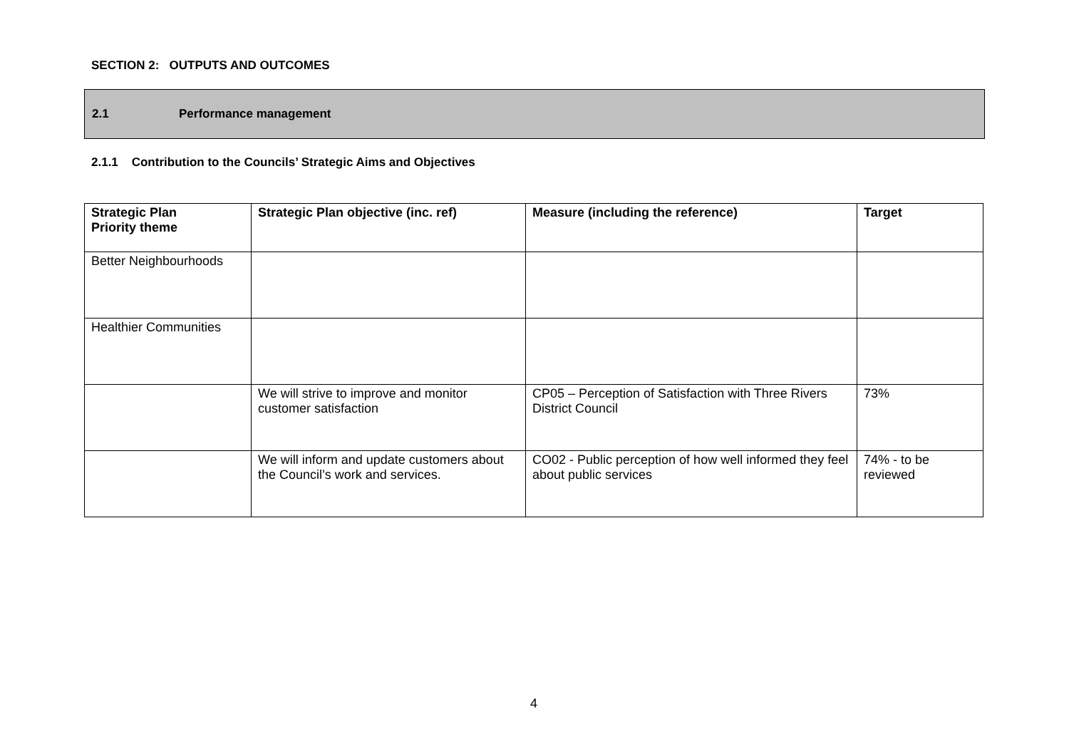SECTION 2: OUTPUTS AND OUTCOMES
2.1 Performance management
2.1.1 Contribution to the Councils’ Strategic Aims and Objectives
| Strategic Plan Priority theme | Strategic Plan objective (inc. ref) | Measure (including the reference) | Target |
| --- | --- | --- | --- |
| Better Neighbourhoods | | | |
| Healthier Communities | | | |
| | We will strive to improve and monitor customer satisfaction | CP05 – Perception of Satisfaction with Three Rivers District Council | 73% |
| | We will inform and update customers about the Council’s work and services. | CO02 - Public perception of how well informed they feel about public services | 74% - to be reviewed |
4